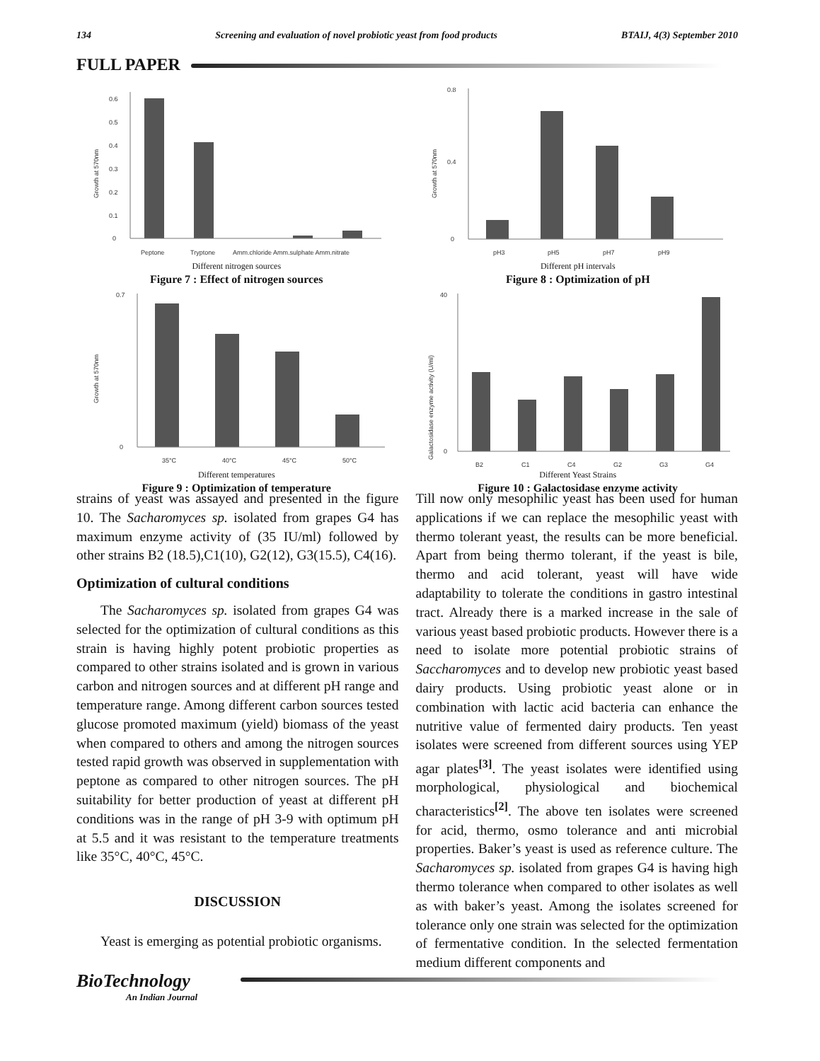134 Screening and evaluation of novel probiotic yeast from food products BTAIJ, 4(3) September 2010
FULL PAPER
0
0.1
0.2
0.3
0.4
0.5
0.6
Peptone
Tryptone
Amm.chloride Amm.sulphate Amm.nitrate
Growth at 570nm
Different nitrogen sources
Figure 7 : Effect of nitrogen sources
0
0.8
0.4
pH3
pH5
pH7
pH9
Growth at 570nm
Different pH intervals
Figure 8 : Optimization of pH
0
0.7
35°C
40°C
45°C
50°C
Growth at 570nm
Different temperatures
Figure 9 : Optimization of temperature
0
40
B2
C1
C4
G2
G3
G4
Galactosidase enzyme activity (U/ml)
Different Yeast Strains
Figure 10 : Galactosidase enzyme activity
strains of yeast was assayed and presented in the figure 10. The Sacharomyces sp. isolated from grapes G4 has maximum enzyme activity of (35 IU/ml) followed by other strains B2 (18.5),C1(10), G2(12), G3(15.5), C4(16).
Optimization of cultural conditions
The Sacharomyces sp. isolated from grapes G4 was selected for the optimization of cultural conditions as this strain is having highly potent probiotic properties as compared to other strains isolated and is grown in various carbon and nitrogen sources and at different pH range and temperature range. Among different carbon sources tested glucose promoted maximum (yield) biomass of the yeast when compared to others and among the nitrogen sources tested rapid growth was observed in supplementation with peptone as compared to other nitrogen sources. The pH suitability for better production of yeast at different pH conditions was in the range of pH 3-9 with optimum pH at 5.5 and it was resistant to the temperature treatments like 35°C, 40°C, 45°C.
DISCUSSION
Yeast is emerging as potential probiotic organisms.
Till now only mesophilic yeast has been used for human applications if we can replace the mesophilic yeast with thermo tolerant yeast, the results can be more beneficial. Apart from being thermo tolerant, if the yeast is bile, thermo and acid tolerant, yeast will have wide adaptability to tolerate the conditions in gastro intestinal tract. Already there is a marked increase in the sale of various yeast based probiotic products. However there is a need to isolate more potential probiotic strains of Saccharomyces and to develop new probiotic yeast based dairy products. Using probiotic yeast alone or in combination with lactic acid bacteria can enhance the nutritive value of fermented dairy products. Ten yeast isolates were screened from different sources using YEP agar plates<sup>[3]</sup>. The yeast isolates were identified using morphological, physiological and biochemical characteristics<sup>[2]</sup>. The above ten isolates were screened for acid, thermo, osmo tolerance and anti microbial properties. Baker’s yeast is used as reference culture. The Sacharomyces sp. isolated from grapes G4 is having high thermo tolerance when compared to other isolates as well as with baker’s yeast. Among the isolates screened for tolerance only one strain was selected for the optimization of fermentative condition. In the selected fermentation medium different components and
BioTechnology
An Indian Journal